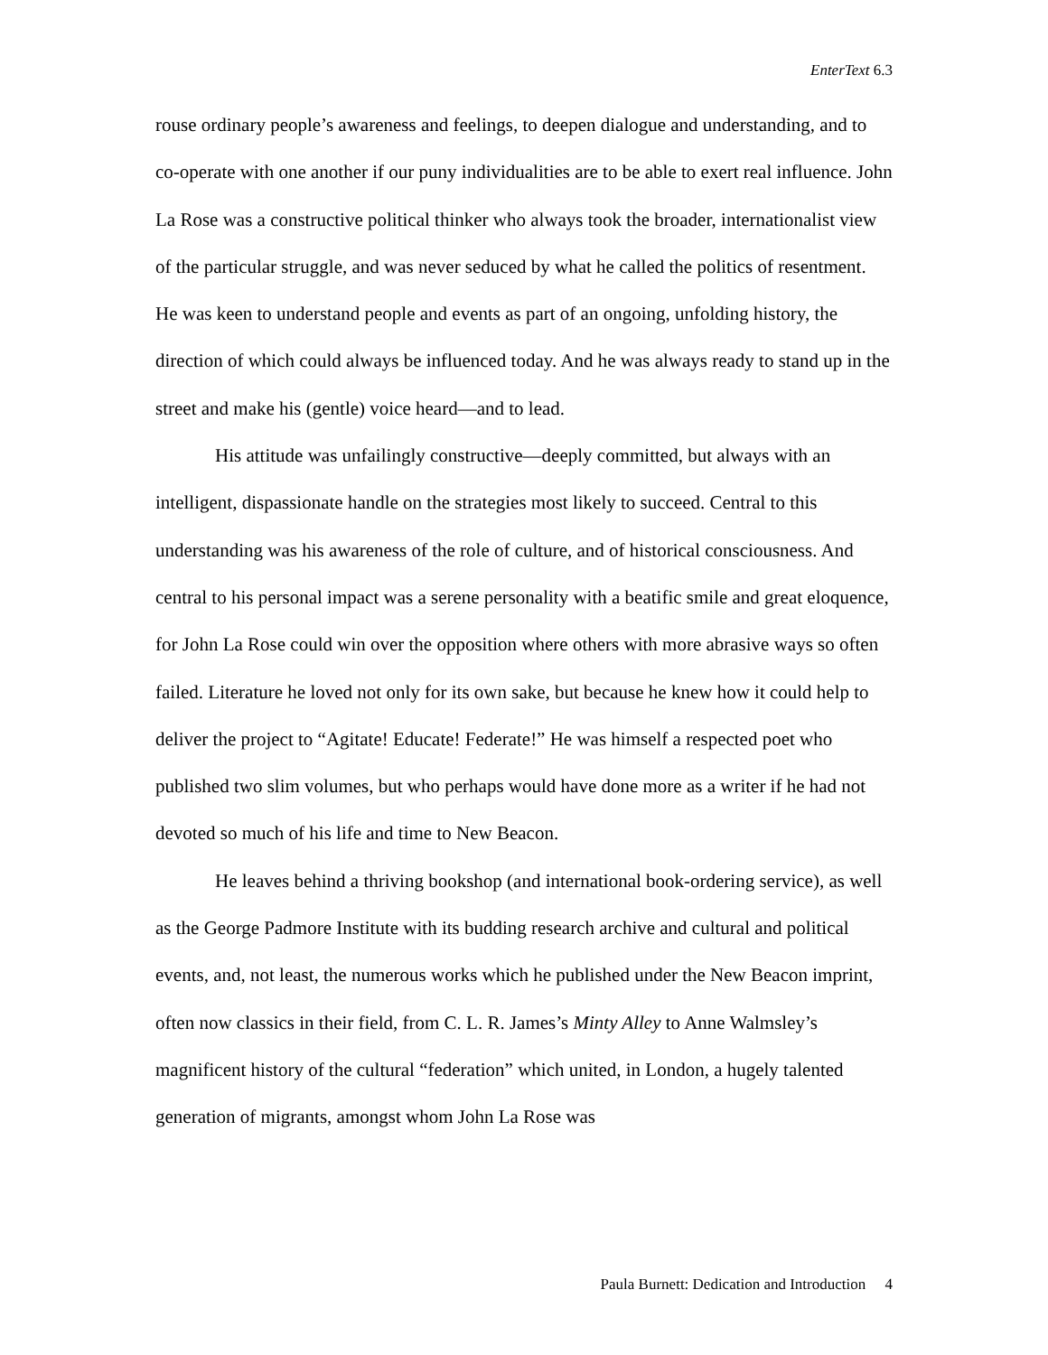EnterText 6.3
rouse ordinary people’s awareness and feelings, to deepen dialogue and understanding, and to co-operate with one another if our puny individualities are to be able to exert real influence. John La Rose was a constructive political thinker who always took the broader, internationalist view of the particular struggle, and was never seduced by what he called the politics of resentment. He was keen to understand people and events as part of an ongoing, unfolding history, the direction of which could always be influenced today. And he was always ready to stand up in the street and make his (gentle) voice heard—and to lead.
His attitude was unfailingly constructive—deeply committed, but always with an intelligent, dispassionate handle on the strategies most likely to succeed. Central to this understanding was his awareness of the role of culture, and of historical consciousness. And central to his personal impact was a serene personality with a beatific smile and great eloquence, for John La Rose could win over the opposition where others with more abrasive ways so often failed. Literature he loved not only for its own sake, but because he knew how it could help to deliver the project to “Agitate! Educate! Federate!” He was himself a respected poet who published two slim volumes, but who perhaps would have done more as a writer if he had not devoted so much of his life and time to New Beacon.
He leaves behind a thriving bookshop (and international book-ordering service), as well as the George Padmore Institute with its budding research archive and cultural and political events, and, not least, the numerous works which he published under the New Beacon imprint, often now classics in their field, from C. L. R. James’s Minty Alley to Anne Walmsley’s magnificent history of the cultural “federation” which united, in London, a hugely talented generation of migrants, amongst whom John La Rose was
Paula Burnett: Dedication and Introduction 4